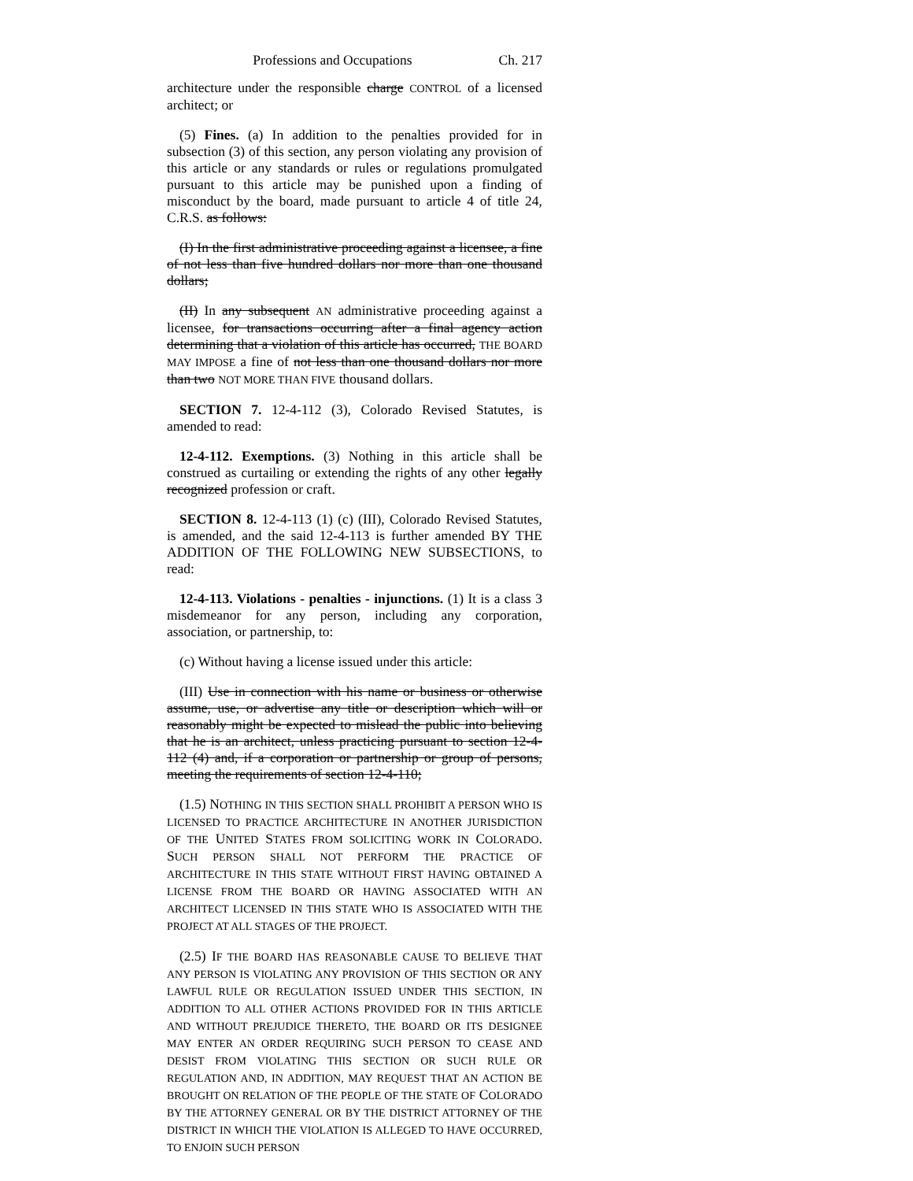Professions and Occupations Ch. 217
architecture under the responsible charge CONTROL of a licensed architect; or
(5) Fines. (a) In addition to the penalties provided for in subsection (3) of this section, any person violating any provision of this article or any standards or rules or regulations promulgated pursuant to this article may be punished upon a finding of misconduct by the board, made pursuant to article 4 of title 24, C.R.S. as follows:
(I) In the first administrative proceeding against a licensee, a fine of not less than five hundred dollars nor more than one thousand dollars;
(II) In any subsequent AN administrative proceeding against a licensee, for transactions occurring after a final agency action determining that a violation of this article has occurred, THE BOARD MAY IMPOSE a fine of not less than one thousand dollars nor more than two NOT MORE THAN FIVE thousand dollars.
SECTION 7. 12-4-112 (3), Colorado Revised Statutes, is amended to read:
12-4-112. Exemptions. (3) Nothing in this article shall be construed as curtailing or extending the rights of any other legally recognized profession or craft.
SECTION 8. 12-4-113 (1) (c) (III), Colorado Revised Statutes, is amended, and the said 12-4-113 is further amended BY THE ADDITION OF THE FOLLOWING NEW SUBSECTIONS, to read:
12-4-113. Violations - penalties - injunctions. (1) It is a class 3 misdemeanor for any person, including any corporation, association, or partnership, to:
(c) Without having a license issued under this article:
(III) Use in connection with his name or business or otherwise assume, use, or advertise any title or description which will or reasonably might be expected to mislead the public into believing that he is an architect, unless practicing pursuant to section 12-4-112 (4) and, if a corporation or partnership or group of persons, meeting the requirements of section 12-4-110;
(1.5) NOTHING IN THIS SECTION SHALL PROHIBIT A PERSON WHO IS LICENSED TO PRACTICE ARCHITECTURE IN ANOTHER JURISDICTION OF THE UNITED STATES FROM SOLICITING WORK IN COLORADO. SUCH PERSON SHALL NOT PERFORM THE PRACTICE OF ARCHITECTURE IN THIS STATE WITHOUT FIRST HAVING OBTAINED A LICENSE FROM THE BOARD OR HAVING ASSOCIATED WITH AN ARCHITECT LICENSED IN THIS STATE WHO IS ASSOCIATED WITH THE PROJECT AT ALL STAGES OF THE PROJECT.
(2.5) IF THE BOARD HAS REASONABLE CAUSE TO BELIEVE THAT ANY PERSON IS VIOLATING ANY PROVISION OF THIS SECTION OR ANY LAWFUL RULE OR REGULATION ISSUED UNDER THIS SECTION, IN ADDITION TO ALL OTHER ACTIONS PROVIDED FOR IN THIS ARTICLE AND WITHOUT PREJUDICE THERETO, THE BOARD OR ITS DESIGNEE MAY ENTER AN ORDER REQUIRING SUCH PERSON TO CEASE AND DESIST FROM VIOLATING THIS SECTION OR SUCH RULE OR REGULATION AND, IN ADDITION, MAY REQUEST THAT AN ACTION BE BROUGHT ON RELATION OF THE PEOPLE OF THE STATE OF COLORADO BY THE ATTORNEY GENERAL OR BY THE DISTRICT ATTORNEY OF THE DISTRICT IN WHICH THE VIOLATION IS ALLEGED TO HAVE OCCURRED, TO ENJOIN SUCH PERSON